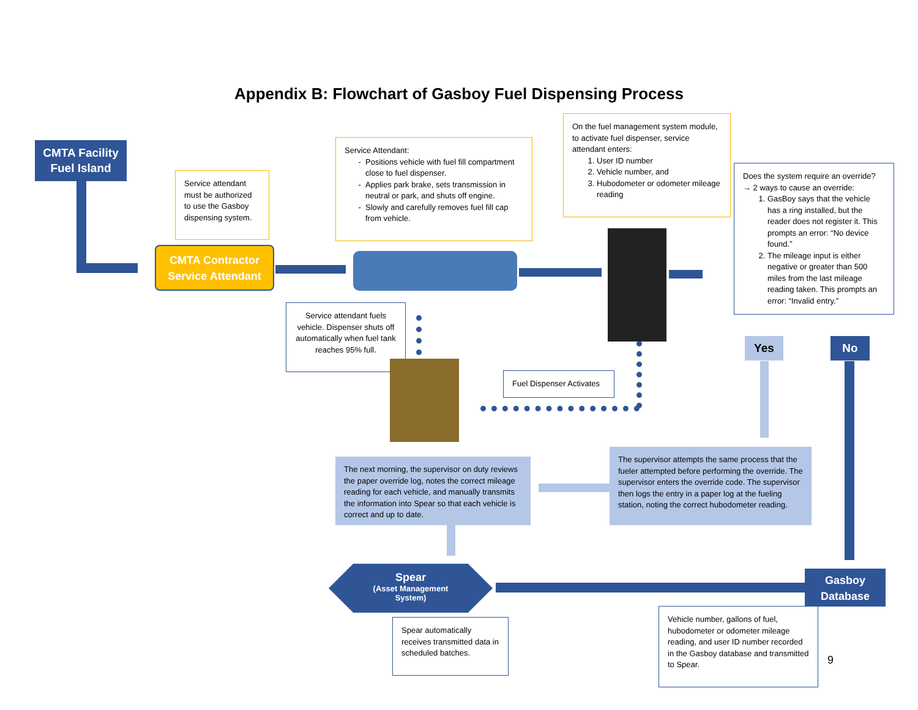Appendix B: Flowchart of Gasboy Fuel Dispensing Process
CMTA Facility Fuel Island
Service attendant must be authorized to use the Gasboy dispensing system.
CMTA Contractor Service Attendant
Service Attendant:
Positions vehicle with fuel fill compartment close to fuel dispenser.
Applies park brake, sets transmission in neutral or park, and shuts off engine.
Slowly and carefully removes fuel fill cap from vehicle.
On the fuel management system module, to activate fuel dispenser, service attendant enters:
1. User ID number
2. Vehicle number, and
3. Hubodometer or odometer mileage reading
Does the system require an override?
→ 2 ways to cause an override:
1. GasBoy says that the vehicle has a ring installed, but the reader does not register it. This prompts an error: “No device found.”
2. The mileage input is either negative or greater than 500 miles from the last mileage reading taken. This prompts an error: “Invalid entry.”
Service attendant fuels vehicle. Dispenser shuts off automatically when fuel tank reaches 95% full.
Fuel Dispenser Activates
Yes No
The next morning, the supervisor on duty reviews the paper override log, notes the correct mileage reading for each vehicle, and manually transmits the information into Spear so that each vehicle is correct and up to date.
The supervisor attempts the same process that the fueler attempted before performing the override. The supervisor enters the override code. The supervisor then logs the entry in a paper log at the fueling station, noting the correct hubodometer reading.
Spear
(Asset Management
System)
Gasboy Database
Spear automatically receives transmitted data in scheduled batches.
Vehicle number, gallons of fuel, hubodometer or odometer mileage reading, and user ID number recorded in the Gasboy database and transmitted to Spear.
9